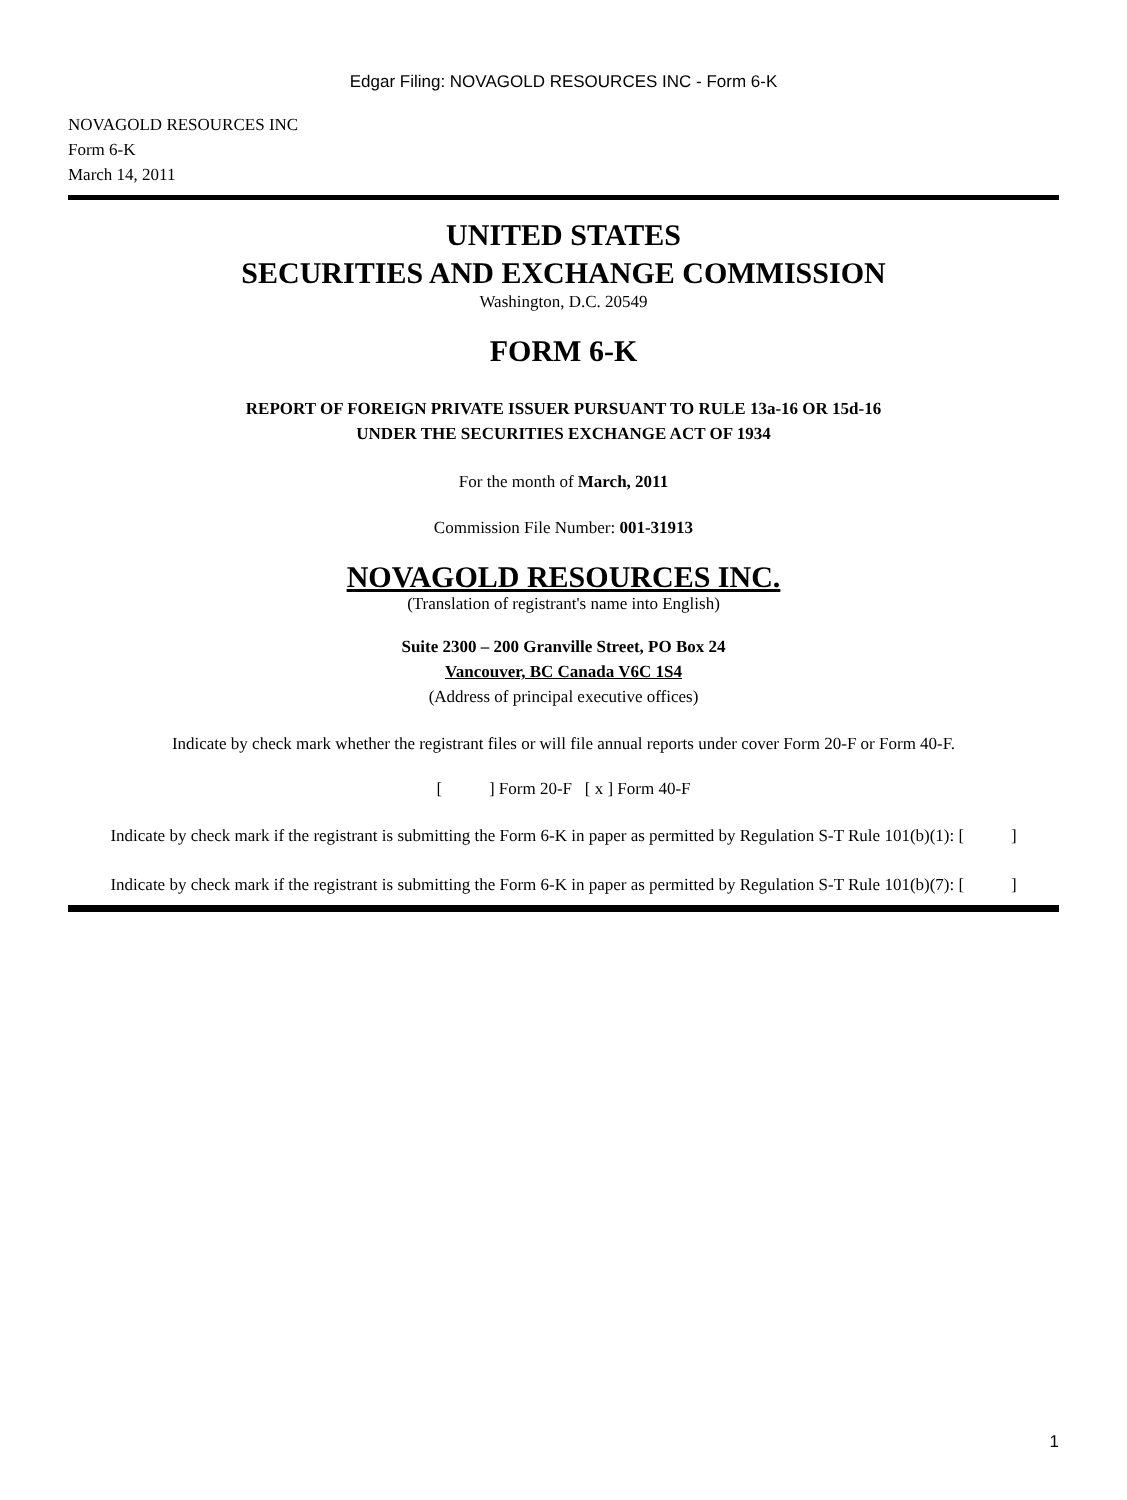Edgar Filing: NOVAGOLD RESOURCES INC - Form 6-K
NOVAGOLD RESOURCES INC
Form 6-K
March 14, 2011
UNITED STATES
SECURITIES AND EXCHANGE COMMISSION
Washington, D.C. 20549
FORM 6-K
REPORT OF FOREIGN PRIVATE ISSUER PURSUANT TO RULE 13a-16 OR 15d-16
UNDER THE SECURITIES EXCHANGE ACT OF 1934
For the month of March, 2011
Commission File Number: 001-31913
NOVAGOLD RESOURCES INC.
(Translation of registrant's name into English)
Suite 2300 – 200 Granville Street, PO Box 24
Vancouver, BC Canada V6C 1S4
(Address of principal executive offices)
Indicate by check mark whether the registrant files or will file annual reports under cover Form 20-F or Form 40-F.
[ ] Form 20-F [ x ] Form 40-F
Indicate by check mark if the registrant is submitting the Form 6-K in paper as permitted by Regulation S-T Rule 101(b)(1): [ ]
Indicate by check mark if the registrant is submitting the Form 6-K in paper as permitted by Regulation S-T Rule 101(b)(7): [ ]
1